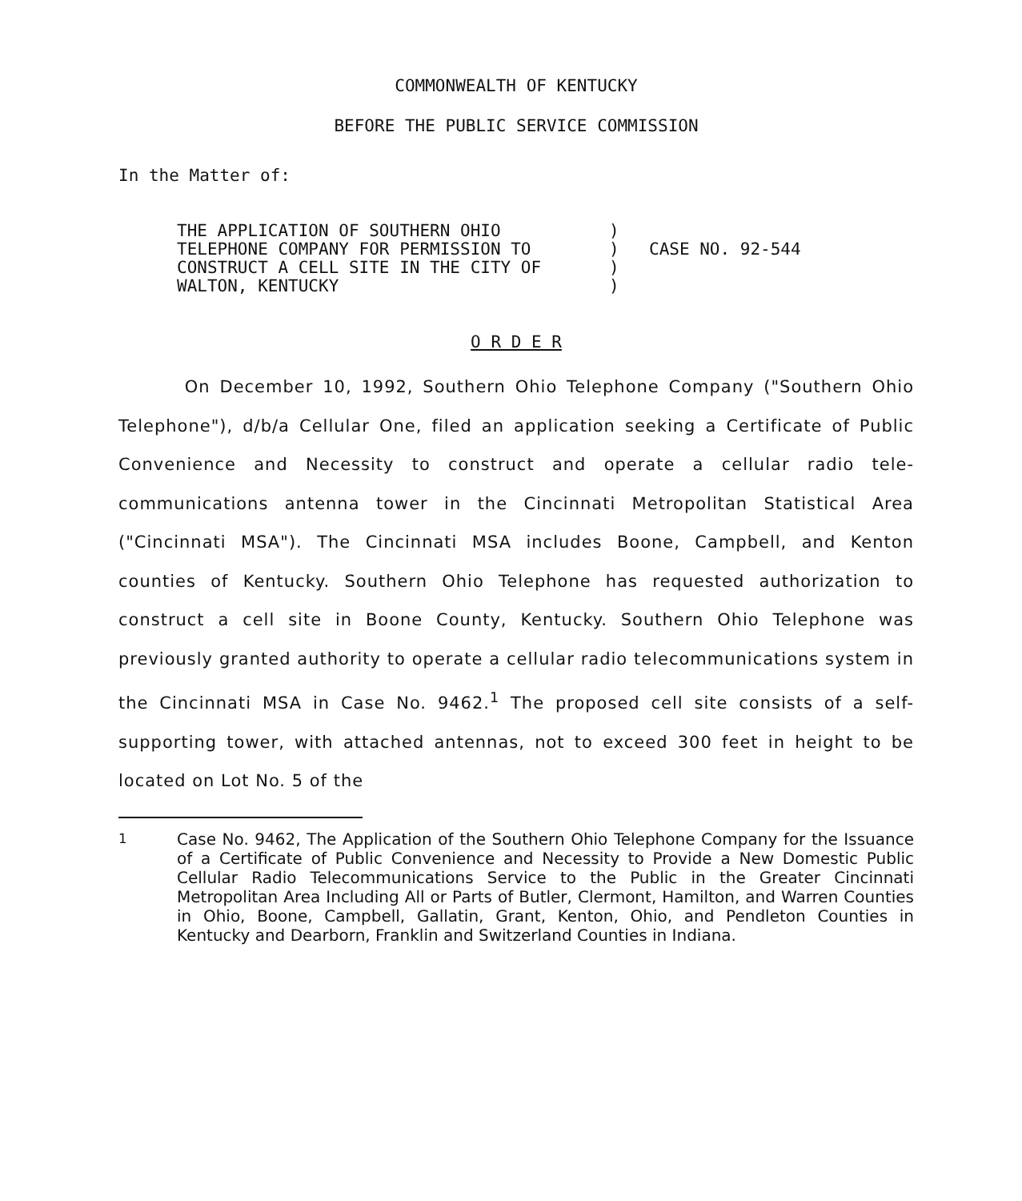COMMONWEALTH OF KENTUCKY
BEFORE THE PUBLIC SERVICE COMMISSION
In the Matter of:
THE APPLICATION OF SOUTHERN OHIO
TELEPHONE COMPANY FOR PERMISSION TO
CONSTRUCT A CELL SITE IN THE CITY OF
WALTON, KENTUCKY
)
)
)
)
CASE NO. 92-544
O R D E R
On December 10, 1992, Southern Ohio Telephone Company ("Southern Ohio Telephone"), d/b/a Cellular One, filed an application seeking a Certificate of Public Convenience and Necessity to construct and operate a cellular radio tele-communications antenna tower in the Cincinnati Metropolitan Statistical Area ("Cincinnati MSA"). The Cincinnati MSA includes Boone, Campbell, and Kenton counties of Kentucky. Southern Ohio Telephone has requested authorization to construct a cell site in Boone County, Kentucky. Southern Ohio Telephone was previously granted authority to operate a cellular radio telecommunications system in the Cincinnati MSA in Case No. 9462.<sup>1</sup> The proposed cell site consists of a self-supporting tower, with attached antennas, not to exceed 300 feet in height to be located on Lot No. 5 of the
<sup>1</sup> Case No. 9462, The Application of the Southern Ohio Telephone Company for the Issuance of a Certificate of Public Convenience and Necessity to Provide a New Domestic Public Cellular Radio Telecommunications Service to the Public in the Greater Cincinnati Metropolitan Area Including All or Parts of Butler, Clermont, Hamilton, and Warren Counties in Ohio, Boone, Campbell, Gallatin, Grant, Kenton, Ohio, and Pendleton Counties in Kentucky and Dearborn, Franklin and Switzerland Counties in Indiana.